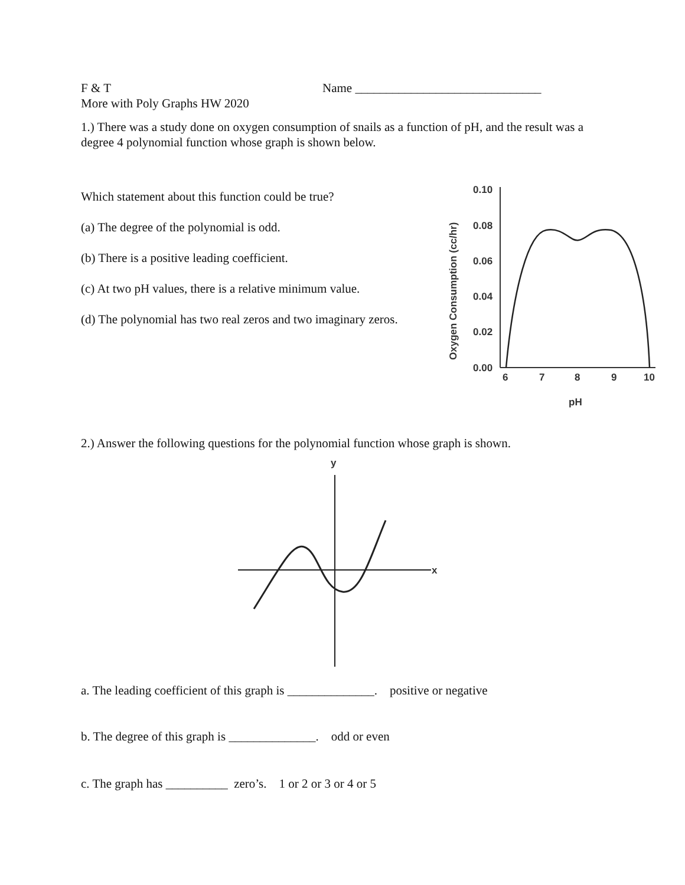F & T Name ______________________________
More with Poly Graphs HW 2020
1.) There was a study done on oxygen consumption of snails as a function of pH, and the result was a degree 4 polynomial function whose graph is shown below.
Which statement about this function could be true?
(a) The degree of the polynomial is odd.
(b) There is a positive leading coefficient.
(c) At two pH values, there is a relative minimum value.
(d) The polynomial has two real zeros and two imaginary zeros.
Oxygen Consumption (cc/hr)
0.10
0.08
0.06
0.04
0.02
0.00
6
7
8
9
10
pH
2.) Answer the following questions for the polynomial function whose graph is shown.
y
x
a. The leading coefficient of this graph is ______________. positive or negative
b. The degree of this graph is ______________. odd or even
c. The graph has __________ zero’s. 1 or 2 or 3 or 4 or 5